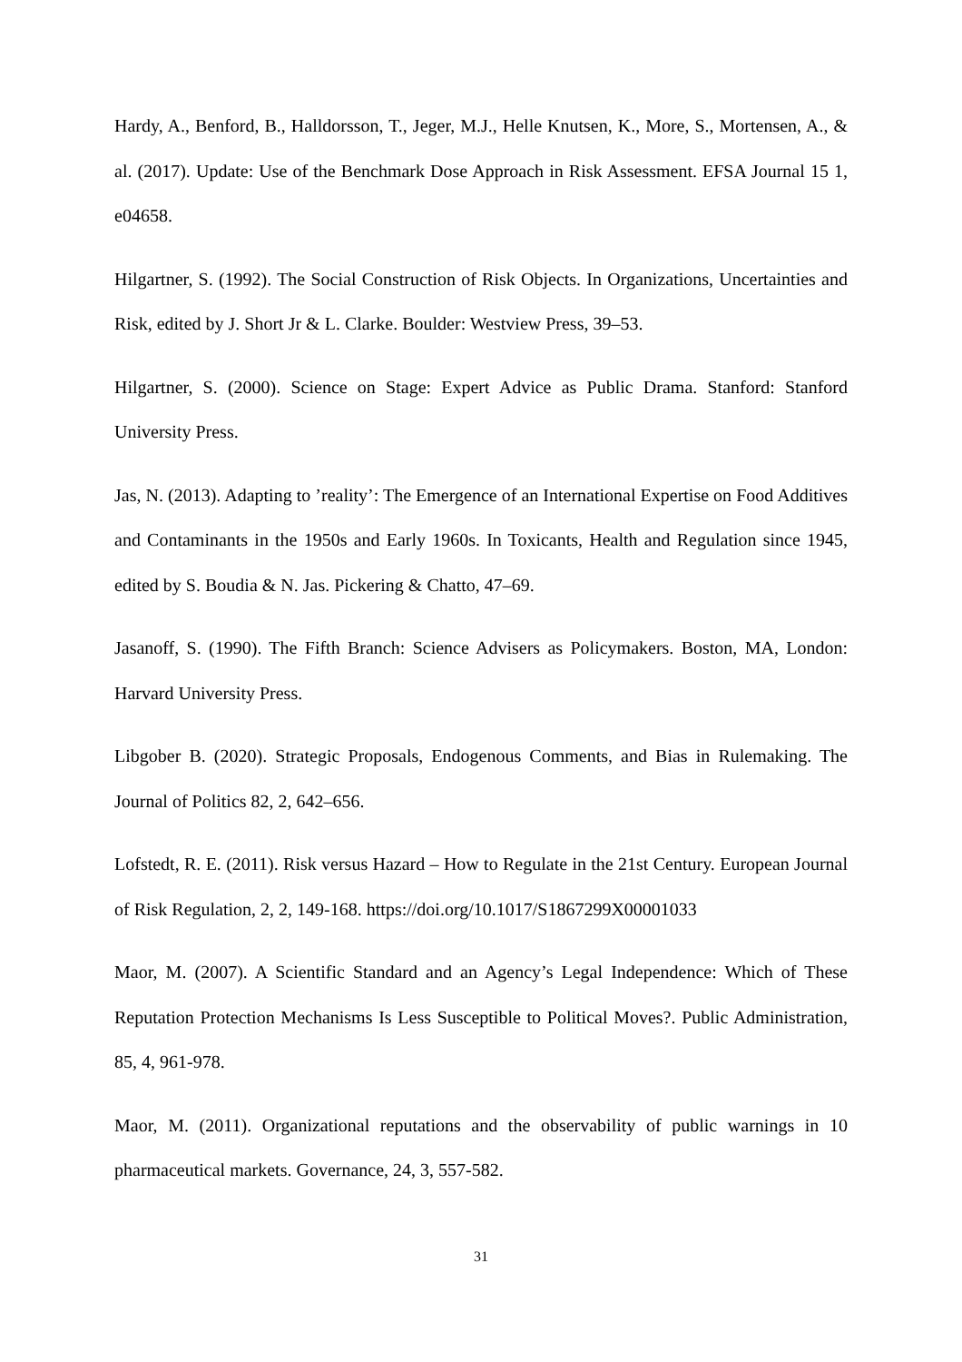Hardy, A., Benford, B., Halldorsson, T., Jeger, M.J., Helle Knutsen, K., More, S., Mortensen, A., & al. (2017). Update: Use of the Benchmark Dose Approach in Risk Assessment. EFSA Journal 15 1, e04658.
Hilgartner, S. (1992). The Social Construction of Risk Objects. In Organizations, Uncertainties and Risk, edited by J. Short Jr & L. Clarke. Boulder: Westview Press, 39–53.
Hilgartner, S. (2000). Science on Stage: Expert Advice as Public Drama. Stanford: Stanford University Press.
Jas, N. (2013). Adapting to ’reality’: The Emergence of an International Expertise on Food Additives and Contaminants in the 1950s and Early 1960s. In Toxicants, Health and Regulation since 1945, edited by S. Boudia & N. Jas. Pickering & Chatto, 47–69.
Jasanoff, S. (1990). The Fifth Branch: Science Advisers as Policymakers. Boston, MA, London: Harvard University Press.
Libgober B. (2020). Strategic Proposals, Endogenous Comments, and Bias in Rulemaking. The Journal of Politics 82, 2, 642–656.
Lofstedt, R. E. (2011). Risk versus Hazard – How to Regulate in the 21st Century. European Journal of Risk Regulation, 2, 2, 149-168. https://doi.org/10.1017/S1867299X00001033
Maor, M. (2007). A Scientific Standard and an Agency’s Legal Independence: Which of These Reputation Protection Mechanisms Is Less Susceptible to Political Moves?. Public Administration, 85, 4, 961-978.
Maor, M. (2011). Organizational reputations and the observability of public warnings in 10 pharmaceutical markets. Governance, 24, 3, 557-582.
31